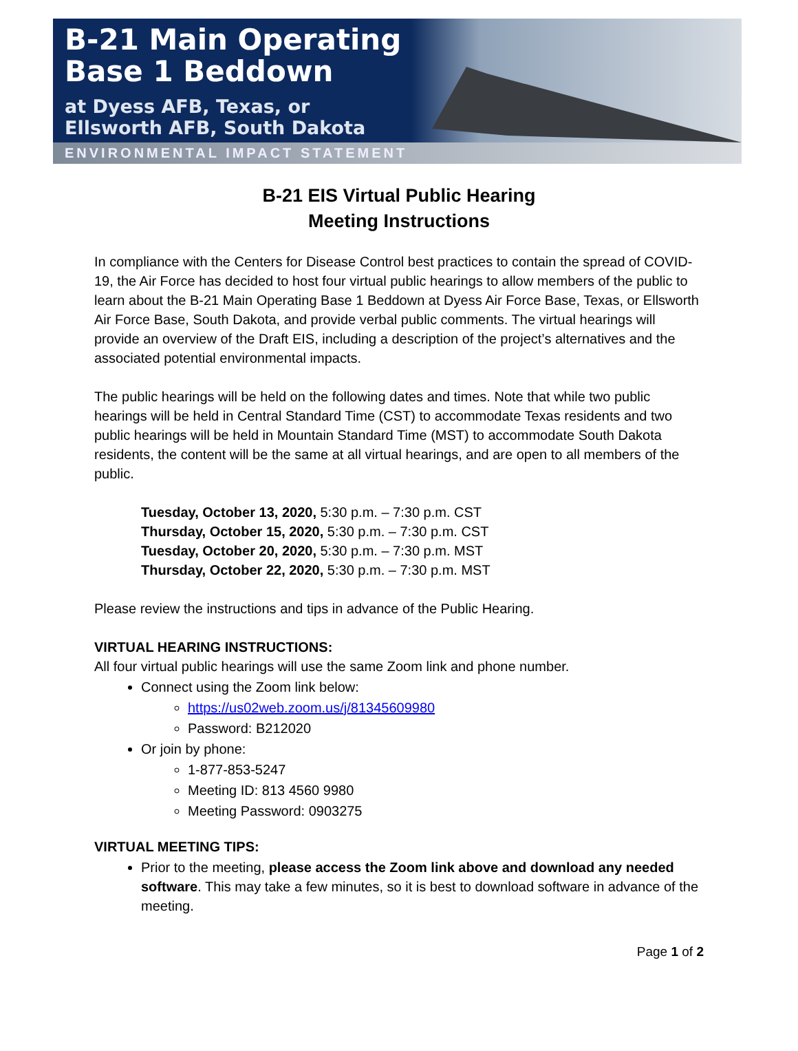B-21 Main Operating
Base 1 Beddown
at Dyess AFB, Texas, or
Ellsworth AFB, South Dakota
ENVIRONMENTAL IMPACT STATEMENT
B-21 EIS Virtual Public Hearing
Meeting Instructions
In compliance with the Centers for Disease Control best practices to contain the spread of COVID-19, the Air Force has decided to host four virtual public hearings to allow members of the public to learn about the B-21 Main Operating Base 1 Beddown at Dyess Air Force Base, Texas, or Ellsworth Air Force Base, South Dakota, and provide verbal public comments. The virtual hearings will provide an overview of the Draft EIS, including a description of the project’s alternatives and the associated potential environmental impacts.
The public hearings will be held on the following dates and times. Note that while two public hearings will be held in Central Standard Time (CST) to accommodate Texas residents and two public hearings will be held in Mountain Standard Time (MST) to accommodate South Dakota residents, the content will be the same at all virtual hearings, and are open to all members of the public.
Tuesday, October 13, 2020, 5:30 p.m. – 7:30 p.m. CST
Thursday, October 15, 2020, 5:30 p.m. – 7:30 p.m. CST
Tuesday, October 20, 2020, 5:30 p.m. – 7:30 p.m. MST
Thursday, October 22, 2020, 5:30 p.m. – 7:30 p.m. MST
Please review the instructions and tips in advance of the Public Hearing.
VIRTUAL HEARING INSTRUCTIONS:
All four virtual public hearings will use the same Zoom link and phone number.
Connect using the Zoom link below:
https://us02web.zoom.us/j/81345609980
Password: B212020
Or join by phone:
1-877-853-5247
Meeting ID: 813 4560 9980
Meeting Password: 0903275
VIRTUAL MEETING TIPS:
Prior to the meeting, please access the Zoom link above and download any needed software. This may take a few minutes, so it is best to download software in advance of the meeting.
Page 1 of 2